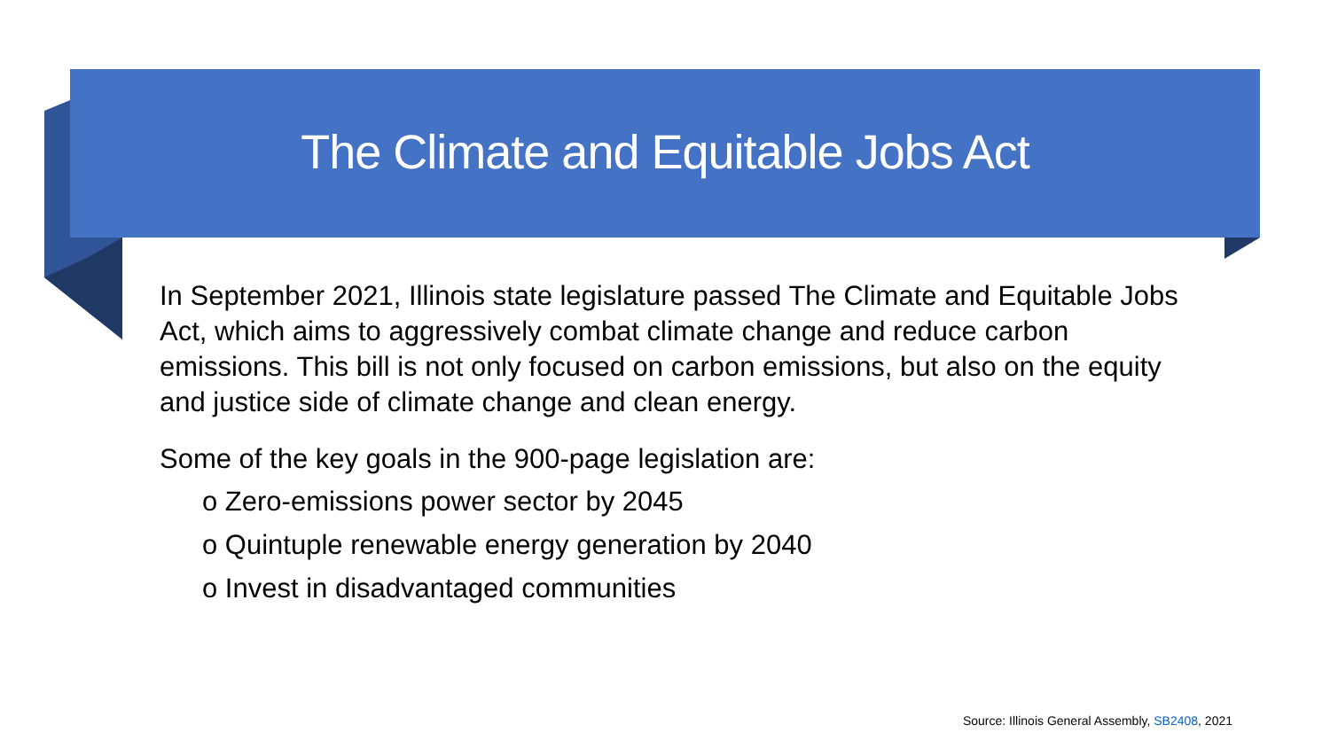The Climate and Equitable Jobs Act
In September 2021, Illinois state legislature passed The Climate and Equitable Jobs Act, which aims to aggressively combat climate change and reduce carbon emissions. This bill is not only focused on carbon emissions, but also on the equity and justice side of climate change and clean energy.
Some of the key goals in the 900-page legislation are:
o Zero-emissions power sector by 2045
o Quintuple renewable energy generation by 2040
o Invest in disadvantaged communities
Source: Illinois General Assembly, SB2408, 2021